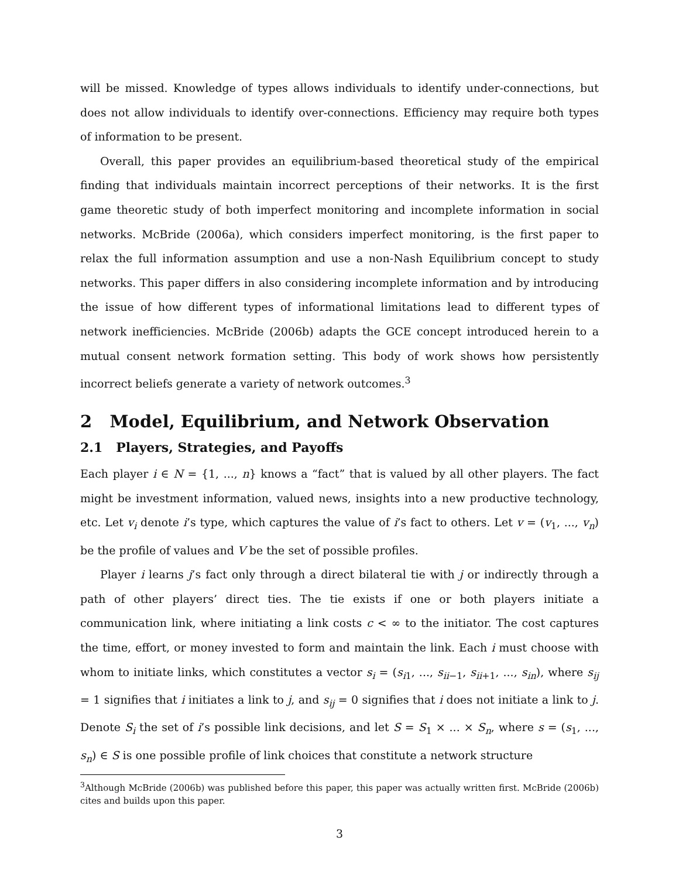will be missed. Knowledge of types allows individuals to identify under-connections, but does not allow individuals to identify over-connections. Efficiency may require both types of information to be present.
Overall, this paper provides an equilibrium-based theoretical study of the empirical finding that individuals maintain incorrect perceptions of their networks. It is the first game theoretic study of both imperfect monitoring and incomplete information in social networks. McBride (2006a), which considers imperfect monitoring, is the first paper to relax the full information assumption and use a non-Nash Equilibrium concept to study networks. This paper differs in also considering incomplete information and by introducing the issue of how different types of informational limitations lead to different types of network inefficiencies. McBride (2006b) adapts the GCE concept introduced herein to a mutual consent network formation setting. This body of work shows how persistently incorrect beliefs generate a variety of network outcomes.<sup>3</sup>
2 Model, Equilibrium, and Network Observation
2.1 Players, Strategies, and Payoffs
Each player i ∈ N = {1, ..., n} knows a “fact” that is valued by all other players. The fact might be investment information, valued news, insights into a new productive technology, etc. Let v<sub>i</sub> denote i’s type, which captures the value of i’s fact to others. Let v = (v<sub>1</sub>, ..., v<sub>n</sub>) be the profile of values and V be the set of possible profiles.
Player i learns j’s fact only through a direct bilateral tie with j or indirectly through a path of other players’ direct ties. The tie exists if one or both players initiate a communication link, where initiating a link costs c < ∞ to the initiator. The cost captures the time, effort, or money invested to form and maintain the link. Each i must choose with whom to initiate links, which constitutes a vector s<sub>i</sub> = (s<sub>i1</sub>, ..., s<sub>ii−1</sub>, s<sub>ii+1</sub>, ..., s<sub>in</sub>), where s<sub>ij</sub> = 1 signifies that i initiates a link to j, and s<sub>ij</sub> = 0 signifies that i does not initiate a link to j. Denote S<sub>i</sub> the set of i’s possible link decisions, and let S = S<sub>1</sub> × ... × S<sub>n</sub>, where s = (s<sub>1</sub>, ..., s<sub>n</sub>) ∈ S is one possible profile of link choices that constitute a network structure
<sup>3</sup> Although McBride (2006b) was published before this paper, this paper was actually written first. McBride (2006b) cites and builds upon this paper.
3